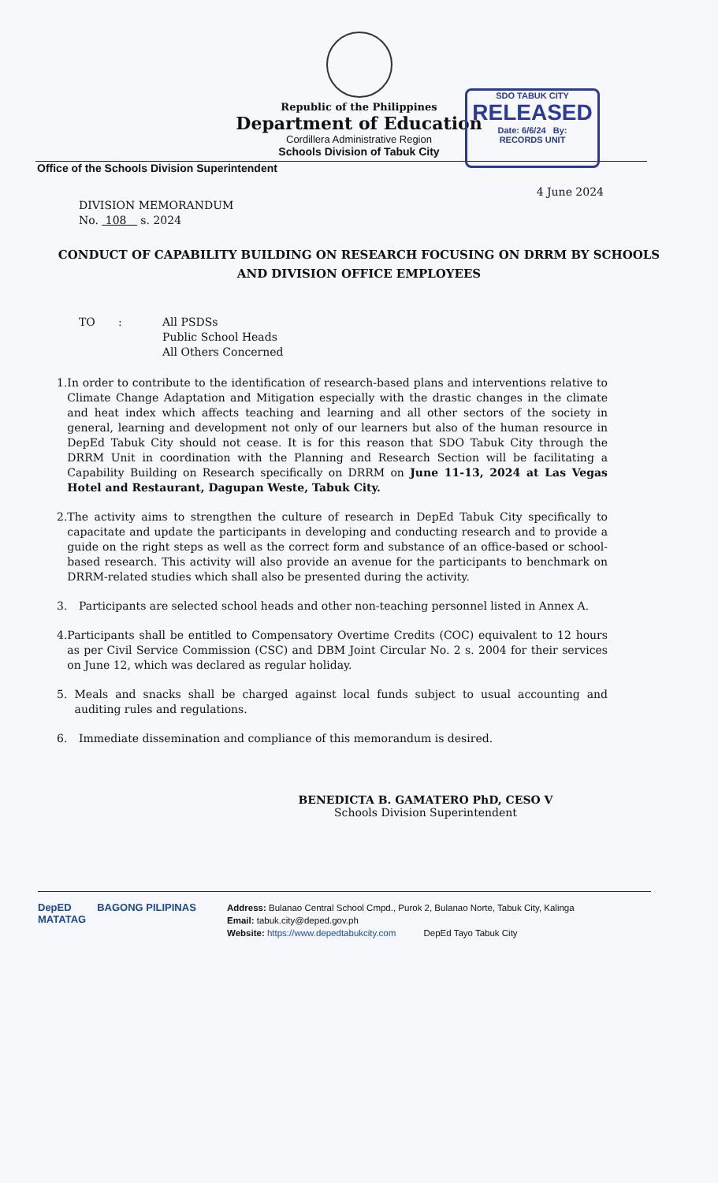Republic of the Philippines
Department of Education
Cordillera Administrative Region
Schools Division of Tabuk City
SDO TABUK CITY
RELEASED
Date: 6/6/24 By:
RECORDS UNIT
Office of the Schools Division Superintendent
4 June 2024
DIVISION MEMORANDUM
No. 108 s. 2024
CONDUCT OF CAPABILITY BUILDING ON RESEARCH FOCUSING ON DRRM BY SCHOOLS AND DIVISION OFFICE EMPLOYEES
TO : All PSDSs
Public School Heads
All Others Concerned
1. In order to contribute to the identification of research-based plans and interventions relative to Climate Change Adaptation and Mitigation especially with the drastic changes in the climate and heat index which affects teaching and learning and all other sectors of the society in general, learning and development not only of our learners but also of the human resource in DepEd Tabuk City should not cease. It is for this reason that SDO Tabuk City through the DRRM Unit in coordination with the Planning and Research Section will be facilitating a Capability Building on Research specifically on DRRM on June 11-13, 2024 at Las Vegas Hotel and Restaurant, Dagupan Weste, Tabuk City.
2. The activity aims to strengthen the culture of research in DepEd Tabuk City specifically to capacitate and update the participants in developing and conducting research and to provide a guide on the right steps as well as the correct form and substance of an office-based or school-based research. This activity will also provide an avenue for the participants to benchmark on DRRM-related studies which shall also be presented during the activity.
3. Participants are selected school heads and other non-teaching personnel listed in Annex A.
4. Participants shall be entitled to Compensatory Overtime Credits (COC) equivalent to 12 hours as per Civil Service Commission (CSC) and DBM Joint Circular No. 2 s. 2004 for their services on June 12, which was declared as regular holiday.
5. Meals and snacks shall be charged against local funds subject to usual accounting and auditing rules and regulations.
6. Immediate dissemination and compliance of this memorandum is desired.
BENEDICTA B. GAMATERO PhD, CESO V
Schools Division Superintendent
DepED
MATATAG BAGONG PILIPINAS
Address: Bulanao Central School Cmpd., Purok 2, Bulanao Norte, Tabuk City, Kalinga
Email: tabuk.city@deped.gov.ph
Website: https://www.depedtabukcity.com DepEd Tayo Tabuk City